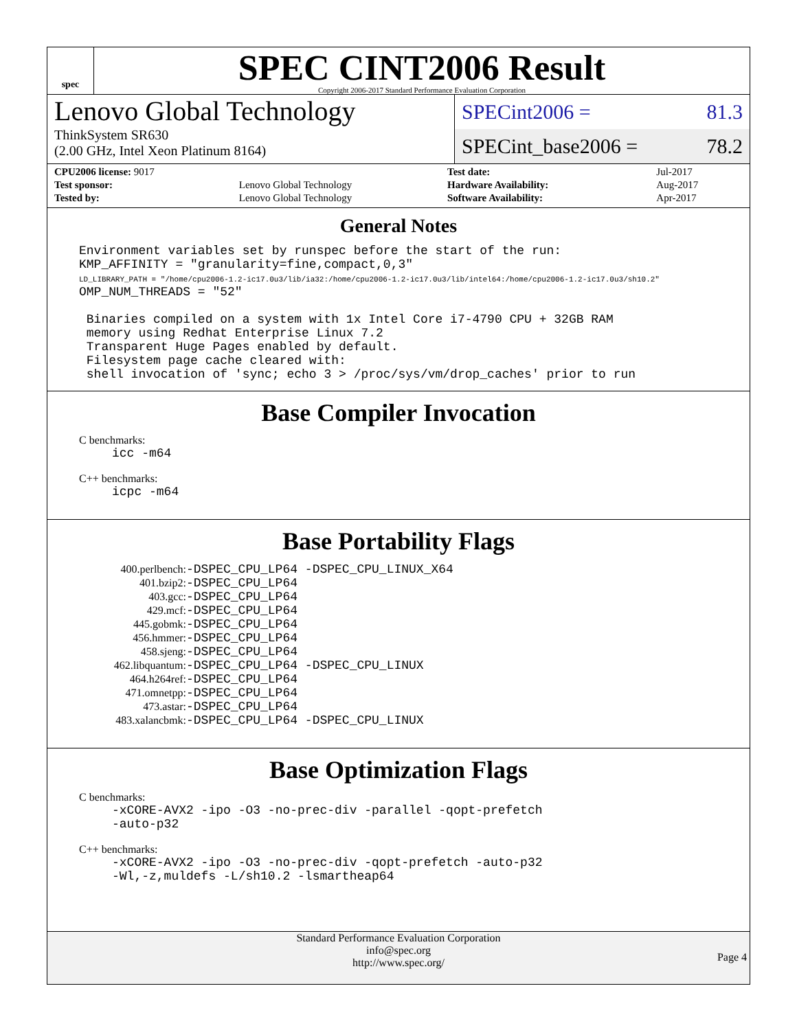spec
SPEC CINT2006 Result
Copyright 2006-2017 Standard Performance Evaluation Corporation
Lenovo Global Technology
ThinkSystem SR630
(2.00 GHz, Intel Xeon Platinum 8164)
SPECint2006 = 81.3
SPECint_base2006 = 78.2
| CPU2006 license: 9017 | |
| Test sponsor: | Lenovo Global Technology |
| Tested by: | Lenovo Global Technology |
| Test date: | Jul-2017 |
| Hardware Availability: | Aug-2017 |
| Software Availability: | Apr-2017 |
General Notes
Environment variables set by runspec before the start of the run:
KMP_AFFINITY = "granularity=fine,compact,0,3"
LD_LIBRARY_PATH = "/home/cpu2006-1.2-ic17.0u3/lib/ia32:/home/cpu2006-1.2-ic17.0u3/lib/intel64:/home/cpu2006-1.2-ic17.0u3/sh10.2"
OMP_NUM_THREADS = "52"

 Binaries compiled on a system with 1x Intel Core i7-4790 CPU + 32GB RAM
 memory using Redhat Enterprise Linux 7.2
 Transparent Huge Pages enabled by default.
 Filesystem page cache cleared with:
 shell invocation of 'sync; echo 3 > /proc/sys/vm/drop_caches' prior to run
Base Compiler Invocation
C benchmarks:
icc -m64
C++ benchmarks:
icpc -m64
Base Portability Flags
| 400.perlbench: | -DSPEC_CPU_LP64 -DSPEC_CPU_LINUX_X64 |
| 401.bzip2: | -DSPEC_CPU_LP64 |
| 403.gcc: | -DSPEC_CPU_LP64 |
| 429.mcf: | -DSPEC_CPU_LP64 |
| 445.gobmk: | -DSPEC_CPU_LP64 |
| 456.hmmer: | -DSPEC_CPU_LP64 |
| 458.sjeng: | -DSPEC_CPU_LP64 |
| 462.libquantum: | -DSPEC_CPU_LP64 -DSPEC_CPU_LINUX |
| 464.h264ref: | -DSPEC_CPU_LP64 |
| 471.omnetpp: | -DSPEC_CPU_LP64 |
| 473.astar: | -DSPEC_CPU_LP64 |
| 483.xalancbmk: | -DSPEC_CPU_LP64 -DSPEC_CPU_LINUX |
Base Optimization Flags
C benchmarks:
-xCORE-AVX2 -ipo -O3 -no-prec-div -parallel -qopt-prefetch
-auto-p32
C++ benchmarks:
-xCORE-AVX2 -ipo -O3 -no-prec-div -qopt-prefetch -auto-p32
-Wl,-z,muldefs -L/sh10.2 -lsmartheap64
Standard Performance Evaluation Corporation
info@spec.org
http://www.spec.org/
Page 4